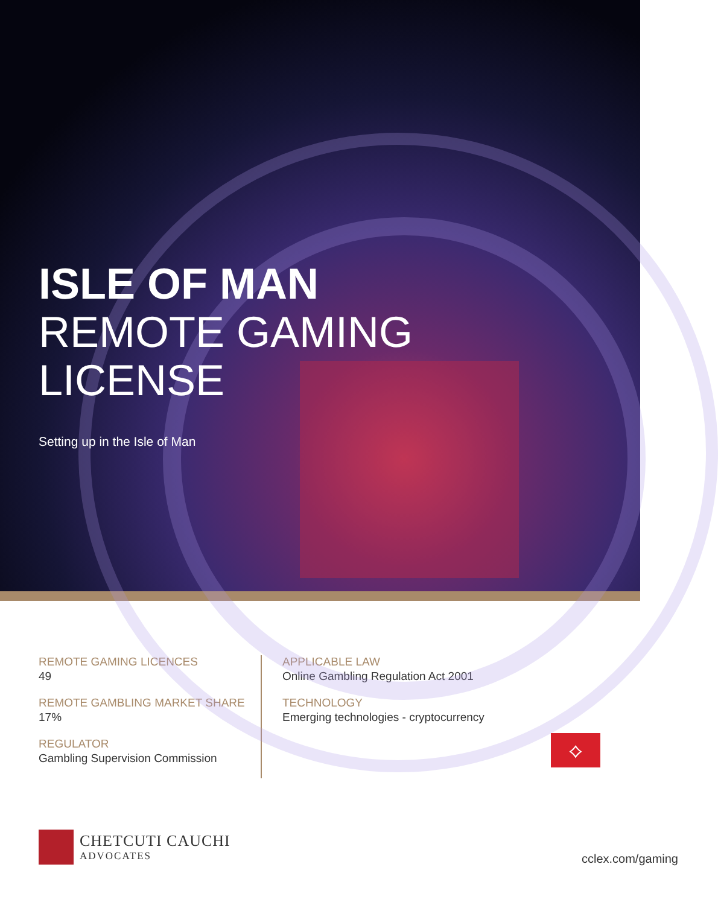ISLE OF MAN
REMOTE GAMING
LICENSE
Setting up in the Isle of Man
REMOTE GAMING LICENCES
49
REMOTE GAMBLING MARKET SHARE
17%
REGULATOR
Gambling Supervision Commission
APPLICABLE LAW
Online Gambling Regulation Act 2001
TECHNOLOGY
Emerging technologies - cryptocurrency
⟡
CHETCUTI CAUCHI
ADVOCATES
cclex.com/gaming